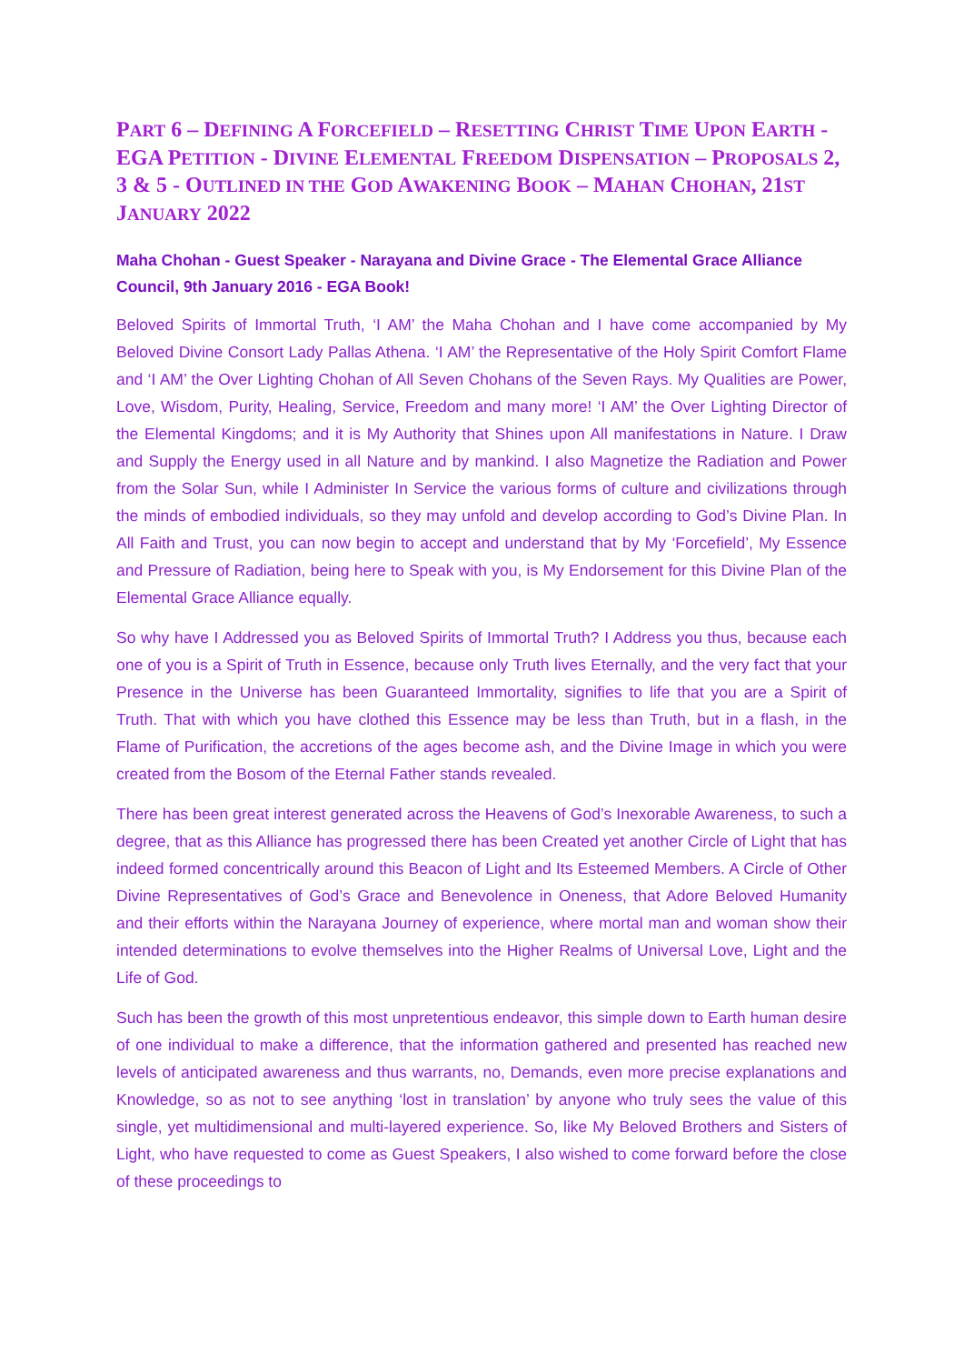PART 6 – DEFINING A FORCEFIELD – RESETTING CHRIST TIME UPON EARTH - EGA PETITION - DIVINE ELEMENTAL FREEDOM DISPENSATION – PROPOSALS 2, 3 & 5 - OUTLINED IN THE GOD AWAKENING BOOK – MAHAN CHOHAN, 21ST JANUARY 2022
Maha Chohan - Guest Speaker - Narayana and Divine Grace - The Elemental Grace Alliance Council, 9th January 2016 - EGA Book!
Beloved Spirits of Immortal Truth, ‘I AM’ the Maha Chohan and I have come accompanied by My Beloved Divine Consort Lady Pallas Athena. ‘I AM’ the Representative of the Holy Spirit Comfort Flame and ‘I AM’ the Over Lighting Chohan of All Seven Chohans of the Seven Rays. My Qualities are Power, Love, Wisdom, Purity, Healing, Service, Freedom and many more! ‘I AM’ the Over Lighting Director of the Elemental Kingdoms; and it is My Authority that Shines upon All manifestations in Nature. I Draw and Supply the Energy used in all Nature and by mankind. I also Magnetize the Radiation and Power from the Solar Sun, while I Administer In Service the various forms of culture and civilizations through the minds of embodied individuals, so they may unfold and develop according to God’s Divine Plan. In All Faith and Trust, you can now begin to accept and understand that by My ‘Forcefield’, My Essence and Pressure of Radiation, being here to Speak with you, is My Endorsement for this Divine Plan of the Elemental Grace Alliance equally.
So why have I Addressed you as Beloved Spirits of Immortal Truth? I Address you thus, because each one of you is a Spirit of Truth in Essence, because only Truth lives Eternally, and the very fact that your Presence in the Universe has been Guaranteed Immortality, signifies to life that you are a Spirit of Truth. That with which you have clothed this Essence may be less than Truth, but in a flash, in the Flame of Purification, the accretions of the ages become ash, and the Divine Image in which you were created from the Bosom of the Eternal Father stands revealed.
There has been great interest generated across the Heavens of God’s Inexorable Awareness, to such a degree, that as this Alliance has progressed there has been Created yet another Circle of Light that has indeed formed concentrically around this Beacon of Light and Its Esteemed Members. A Circle of Other Divine Representatives of God’s Grace and Benevolence in Oneness, that Adore Beloved Humanity and their efforts within the Narayana Journey of experience, where mortal man and woman show their intended determinations to evolve themselves into the Higher Realms of Universal Love, Light and the Life of God.
Such has been the growth of this most unpretentious endeavor, this simple down to Earth human desire of one individual to make a difference, that the information gathered and presented has reached new levels of anticipated awareness and thus warrants, no, Demands, even more precise explanations and Knowledge, so as not to see anything ‘lost in translation’ by anyone who truly sees the value of this single, yet multidimensional and multi-layered experience. So, like My Beloved Brothers and Sisters of Light, who have requested to come as Guest Speakers, I also wished to come forward before the close of these proceedings to